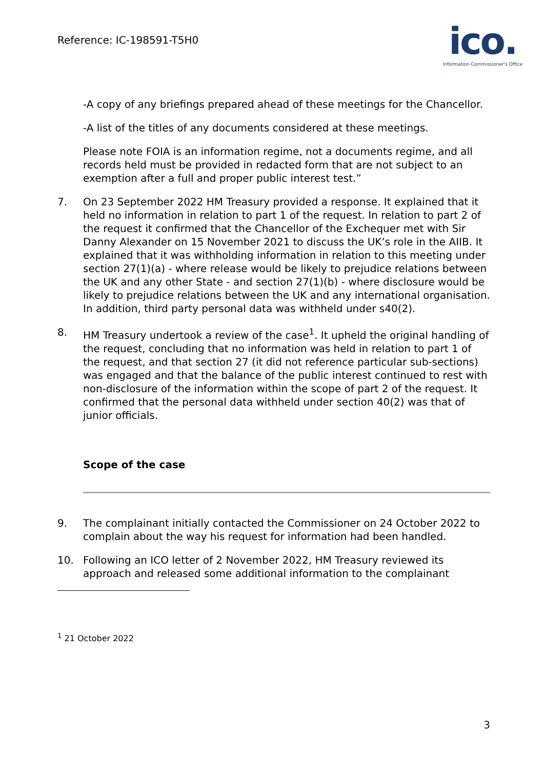Reference: IC-198591-T5H0
ico.
Information Commissioner's Office
-A copy of any briefings prepared ahead of these meetings for the Chancellor.
-A list of the titles of any documents considered at these meetings.
Please note FOIA is an information regime, not a documents regime, and all records held must be provided in redacted form that are not subject to an exemption after a full and proper public interest test.”
7. On 23 September 2022 HM Treasury provided a response. It explained that it held no information in relation to part 1 of the request. In relation to part 2 of the request it confirmed that the Chancellor of the Exchequer met with Sir Danny Alexander on 15 November 2021 to discuss the UK’s role in the AIIB. It explained that it was withholding information in relation to this meeting under section 27(1)(a) - where release would be likely to prejudice relations between the UK and any other State - and section 27(1)(b) - where disclosure would be likely to prejudice relations between the UK and any international organisation. In addition, third party personal data was withheld under s40(2).
8. HM Treasury undertook a review of the case<sup>1</sup>. It upheld the original handling of the request, concluding that no information was held in relation to part 1 of the request, and that section 27 (it did not reference particular sub-sections) was engaged and that the balance of the public interest continued to rest with non-disclosure of the information within the scope of part 2 of the request. It confirmed that the personal data withheld under section 40(2) was that of junior officials.
Scope of the case
9. The complainant initially contacted the Commissioner on 24 October 2022 to complain about the way his request for information had been handled.
10. Following an ICO letter of 2 November 2022, HM Treasury reviewed its approach and released some additional information to the complainant
<sup>1</sup> 21 October 2022
3